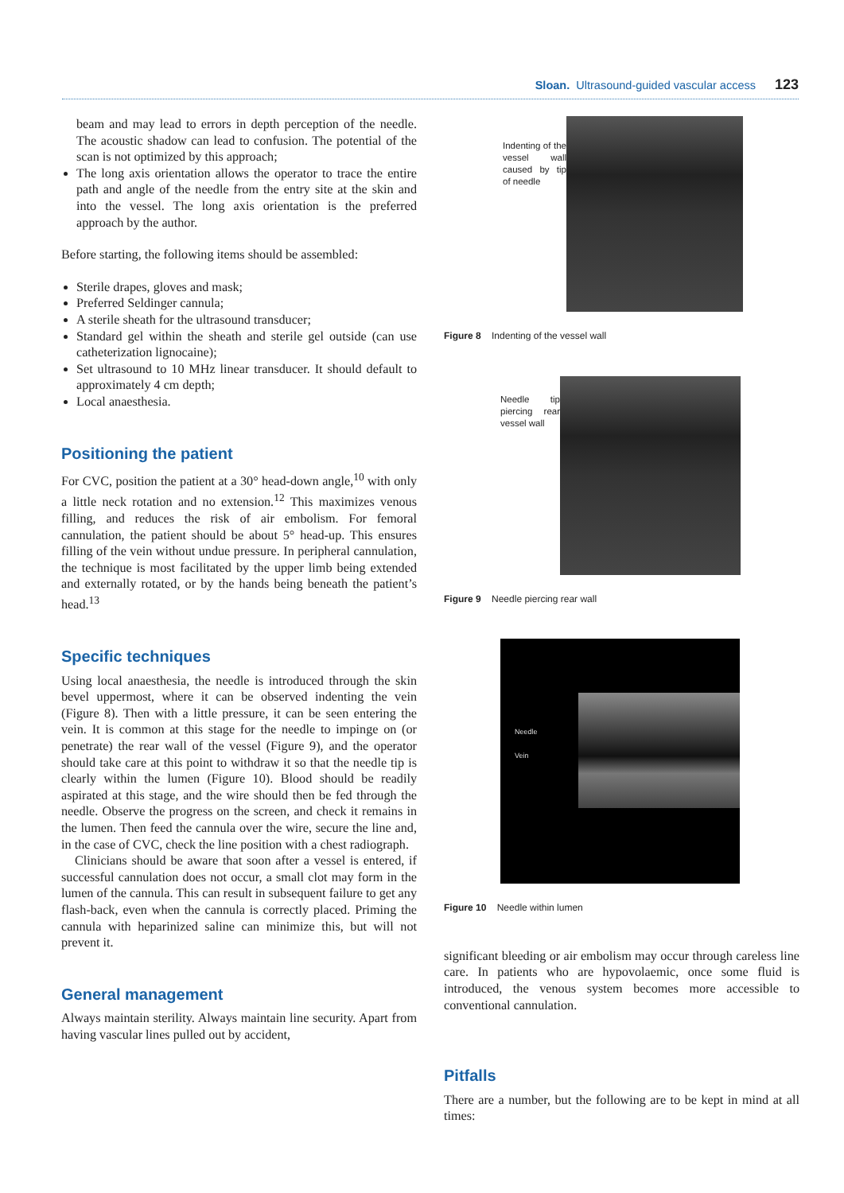Sloan. Ultrasound-guided vascular access 123
beam and may lead to errors in depth perception of the needle. The acoustic shadow can lead to confusion. The potential of the scan is not optimized by this approach;
The long axis orientation allows the operator to trace the entire path and angle of the needle from the entry site at the skin and into the vessel. The long axis orientation is the preferred approach by the author.
Before starting, the following items should be assembled:
Sterile drapes, gloves and mask;
Preferred Seldinger cannula;
A sterile sheath for the ultrasound transducer;
Standard gel within the sheath and sterile gel outside (can use catheterization lignocaine);
Set ultrasound to 10 MHz linear transducer. It should default to approximately 4 cm depth;
Local anaesthesia.
Positioning the patient
For CVC, position the patient at a 30° head-down angle,<sup>10</sup> with only a little neck rotation and no extension.<sup>12</sup> This maximizes venous filling, and reduces the risk of air embolism. For femoral cannulation, the patient should be about 5° head-up. This ensures filling of the vein without undue pressure. In peripheral cannulation, the technique is most facilitated by the upper limb being extended and externally rotated, or by the hands being beneath the patient’s head.<sup>13</sup>
Specific techniques
Using local anaesthesia, the needle is introduced through the skin bevel uppermost, where it can be observed indenting the vein (Figure 8). Then with a little pressure, it can be seen entering the vein. It is common at this stage for the needle to impinge on (or penetrate) the rear wall of the vessel (Figure 9), and the operator should take care at this point to withdraw it so that the needle tip is clearly within the lumen (Figure 10). Blood should be readily aspirated at this stage, and the wire should then be fed through the needle. Observe the progress on the screen, and check it remains in the lumen. Then feed the cannula over the wire, secure the line and, in the case of CVC, check the line position with a chest radiograph.
Clinicians should be aware that soon after a vessel is entered, if successful cannulation does not occur, a small clot may form in the lumen of the cannula. This can result in subsequent failure to get any flash-back, even when the cannula is correctly placed. Priming the cannula with heparinized saline can minimize this, but will not prevent it.
General management
Always maintain sterility. Always maintain line security. Apart from having vascular lines pulled out by accident,
Indenting of the vessel wall caused by tip of needle
Figure 8 Indenting of the vessel wall
Needle tip piercing rear vessel wall
Figure 9 Needle piercing rear wall
Needle
Vein
Figure 10 Needle within lumen
significant bleeding or air embolism may occur through careless line care. In patients who are hypovolaemic, once some fluid is introduced, the venous system becomes more accessible to conventional cannulation.
Pitfalls
There are a number, but the following are to be kept in mind at all times: